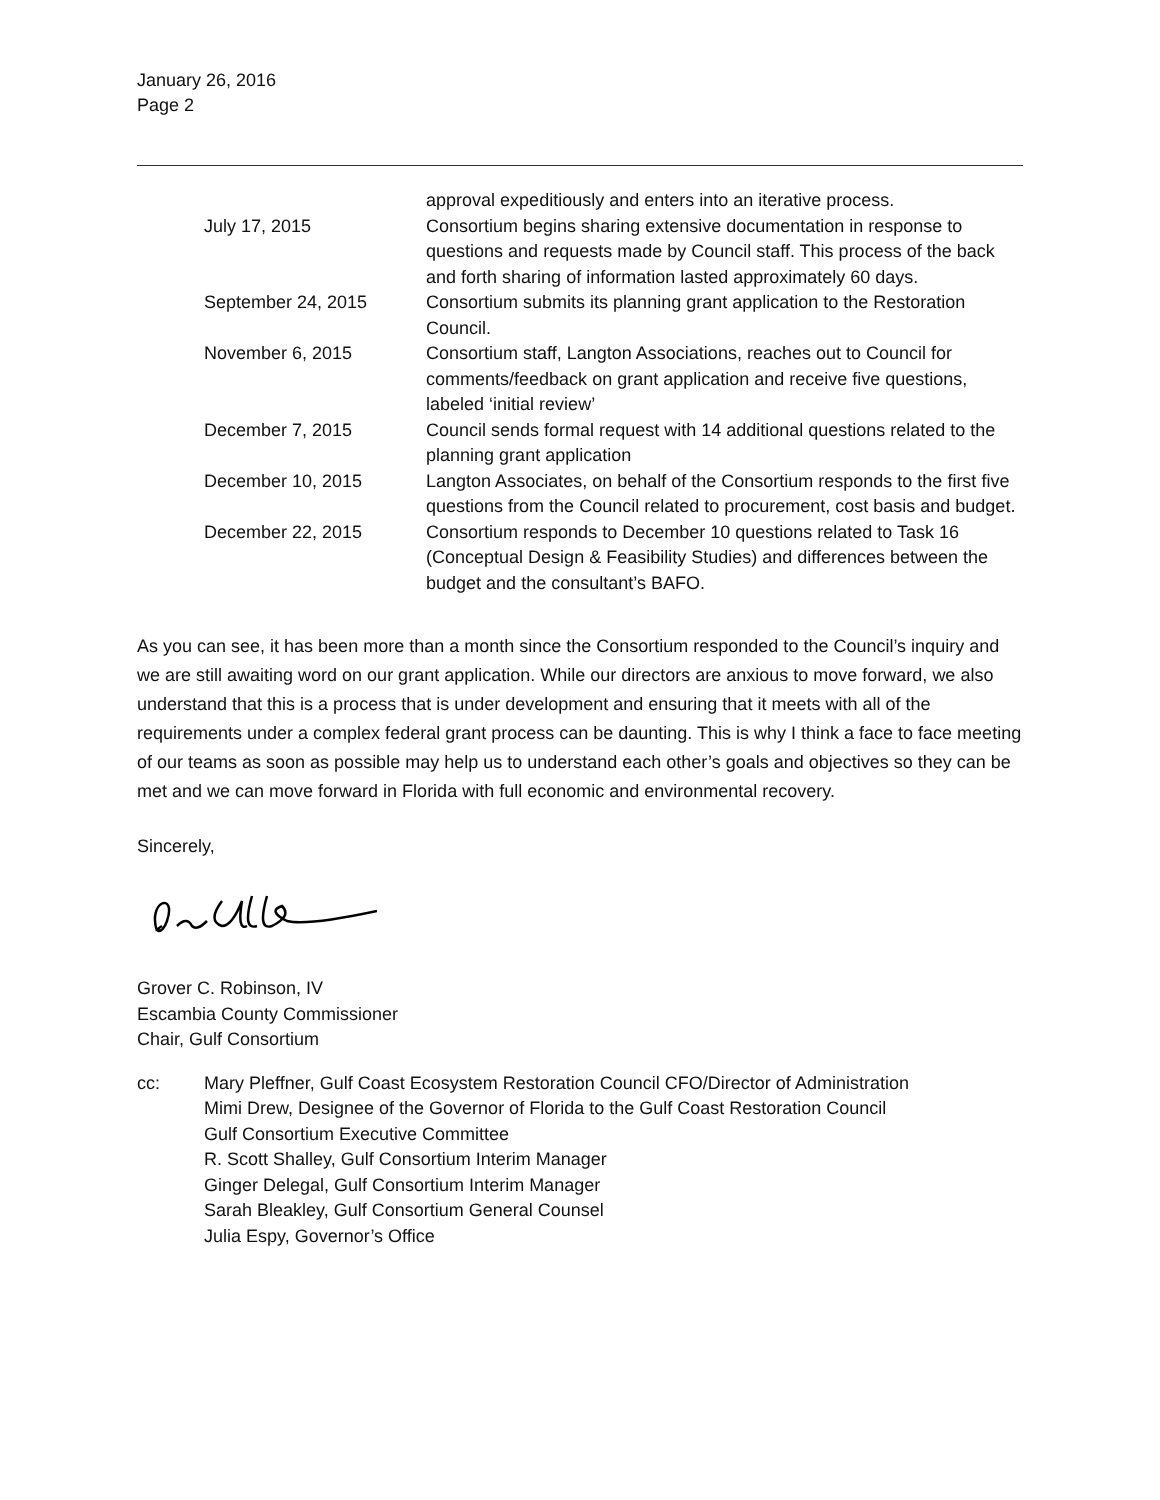January 26, 2016
Page 2
| | approval expeditiously and enters into an iterative process. |
| July 17, 2015 | Consortium begins sharing extensive documentation in response to questions and requests made by Council staff. This process of the back and forth sharing of information lasted approximately 60 days. |
| September 24, 2015 | Consortium submits its planning grant application to the Restoration Council. |
| November 6, 2015 | Consortium staff, Langton Associations, reaches out to Council for comments/feedback on grant application and receive five questions, labeled ‘initial review’ |
| December 7, 2015 | Council sends formal request with 14 additional questions related to the planning grant application |
| December 10, 2015 | Langton Associates, on behalf of the Consortium responds to the first five questions from the Council related to procurement, cost basis and budget. |
| December 22, 2015 | Consortium responds to December 10 questions related to Task 16 (Conceptual Design & Feasibility Studies) and differences between the budget and the consultant’s BAFO. |
As you can see, it has been more than a month since the Consortium responded to the Council’s inquiry and we are still awaiting word on our grant application. While our directors are anxious to move forward, we also understand that this is a process that is under development and ensuring that it meets with all of the requirements under a complex federal grant process can be daunting. This is why I think a face to face meeting of our teams as soon as possible may help us to understand each other’s goals and objectives so they can be met and we can move forward in Florida with full economic and environmental recovery.
Sincerely,
Grover C. Robinson, IV
Escambia County Commissioner
Chair, Gulf Consortium
cc: Mary Pleffner, Gulf Coast Ecosystem Restoration Council CFO/Director of Administration
Mimi Drew, Designee of the Governor of Florida to the Gulf Coast Restoration Council
Gulf Consortium Executive Committee
R. Scott Shalley, Gulf Consortium Interim Manager
Ginger Delegal, Gulf Consortium Interim Manager
Sarah Bleakley, Gulf Consortium General Counsel
Julia Espy, Governor’s Office